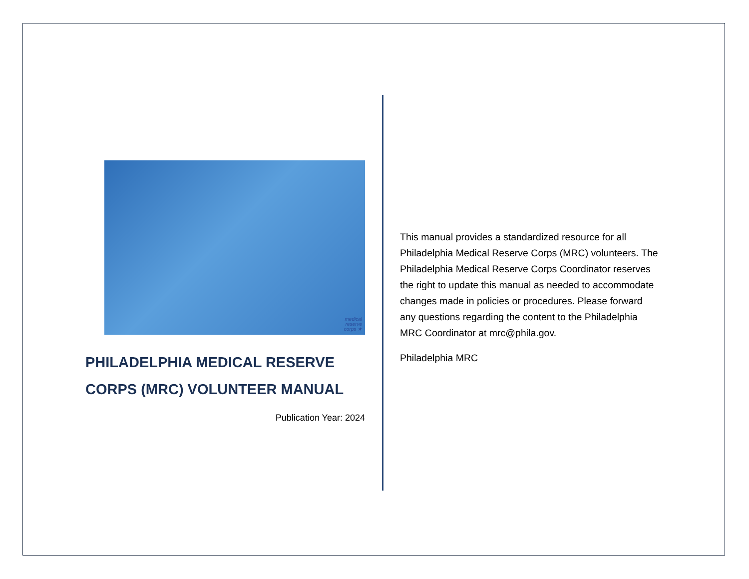medical
reserve
corps ★
PHILADELPHIA MEDICAL RESERVE CORPS (MRC) VOLUNTEER MANUAL
Publication Year: 2024
This manual provides a standardized resource for all Philadelphia Medical Reserve Corps (MRC) volunteers. The Philadelphia Medical Reserve Corps Coordinator reserves the right to update this manual as needed to accommodate changes made in policies or procedures. Please forward any questions regarding the content to the Philadelphia MRC Coordinator at mrc@phila.gov.
Philadelphia MRC